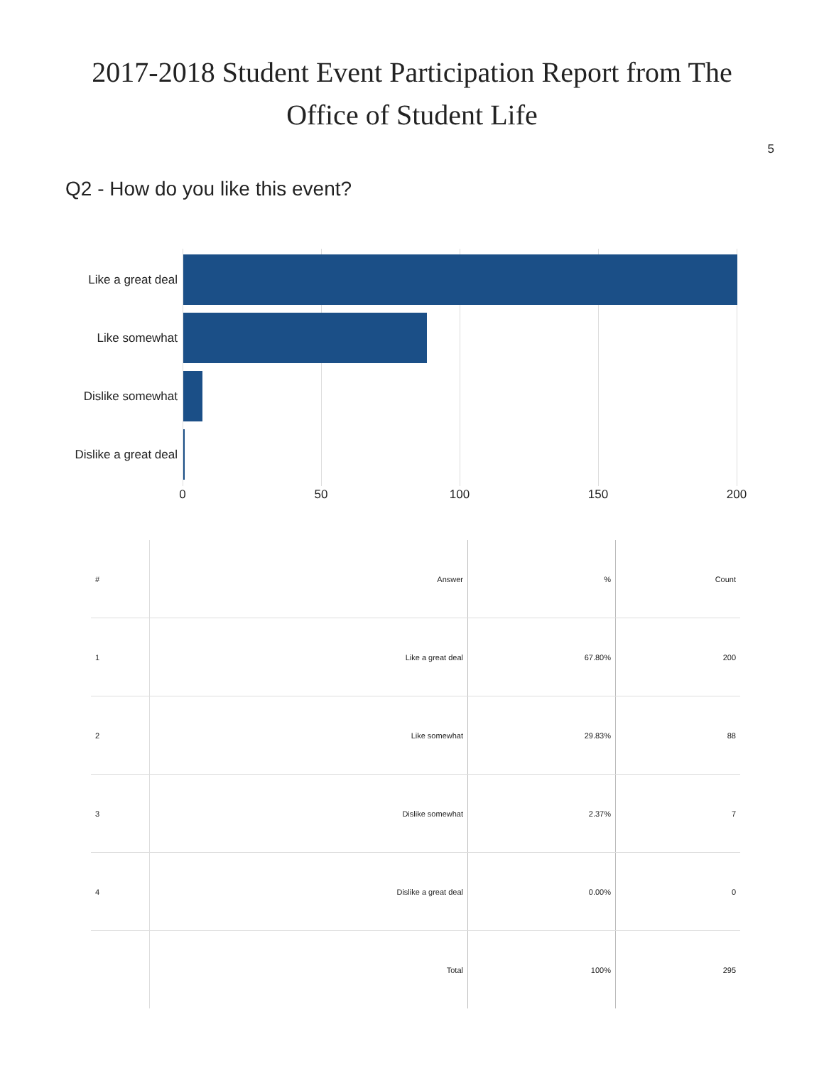2017-2018 Student Event Participation Report from The
Office of Student Life
5
Q2 - How do you like this event?
Like a great deal
Like somewhat
Dislike somewhat
Dislike a great deal
0 50 100 150 200
| # | Answer | % | Count |
| --- | --- | --- | --- |
| 1 | Like a great deal | 67.80% | 200 |
| 2 | Like somewhat | 29.83% | 88 |
| 3 | Dislike somewhat | 2.37% | 7 |
| 4 | Dislike a great deal | 0.00% | 0 |
| | Total | 100% | 295 |